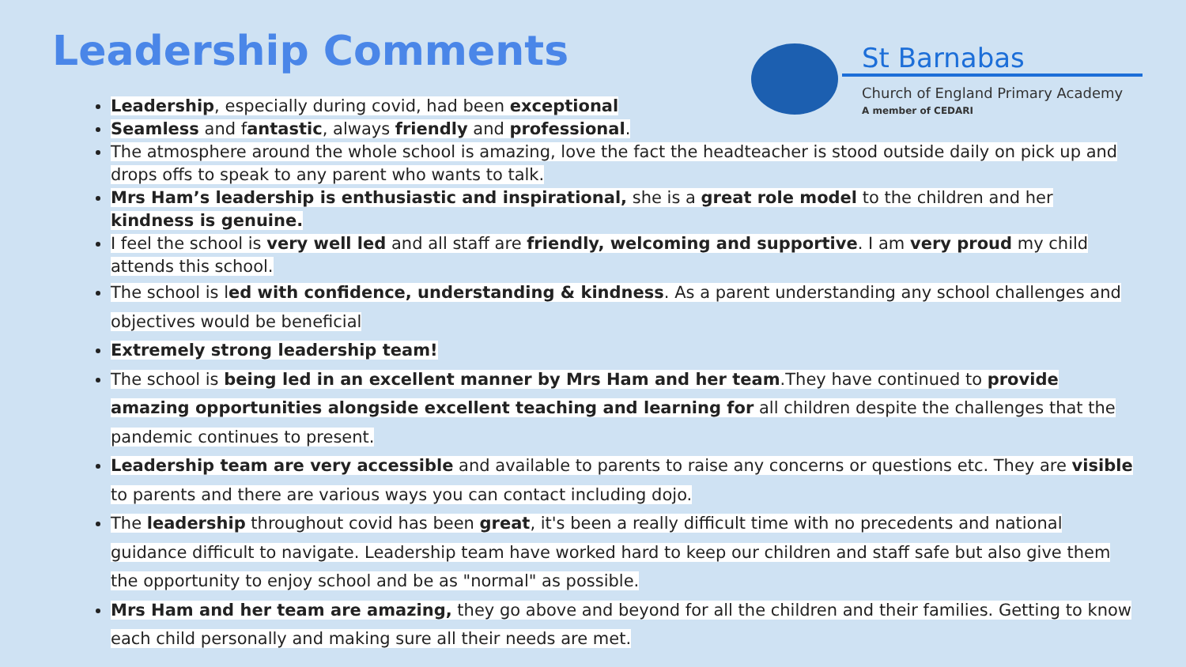Leadership Comments
St Barnabas
Church of England Primary Academy
A member of CEDARI
Leadership, especially during covid, had been exceptional
Seamless and fantastic, always friendly and professional.
The atmosphere around the whole school is amazing, love the fact the headteacher is stood outside daily on pick up and drops offs to speak to any parent who wants to talk.
Mrs Ham’s leadership is enthusiastic and inspirational, she is a great role model to the children and her kindness is genuine.
I feel the school is very well led and all staff are friendly, welcoming and supportive. I am very proud my child attends this school.
The school is led with confidence, understanding & kindness. As a parent understanding any school challenges and objectives would be beneficial
Extremely strong leadership team!
The school is being led in an excellent manner by Mrs Ham and her team.They have continued to provide amazing opportunities alongside excellent teaching and learning for all children despite the challenges that the pandemic continues to present.
Leadership team are very accessible and available to parents to raise any concerns or questions etc. They are visible to parents and there are various ways you can contact including dojo.
The leadership throughout covid has been great, it's been a really difficult time with no precedents and national guidance difficult to navigate. Leadership team have worked hard to keep our children and staff safe but also give them the opportunity to enjoy school and be as "normal" as possible.
Mrs Ham and her team are amazing, they go above and beyond for all the children and their families. Getting to know each child personally and making sure all their needs are met.